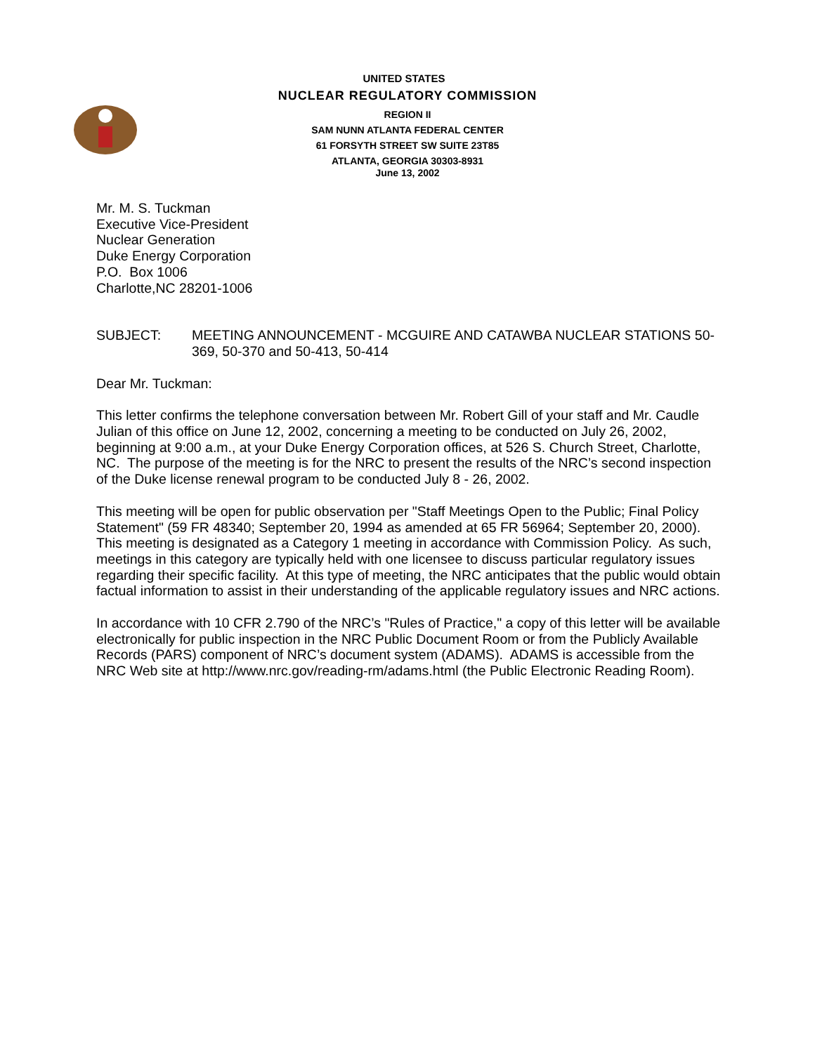UNITED STATES
NUCLEAR REGULATORY COMMISSION
REGION II
SAM NUNN ATLANTA FEDERAL CENTER
61 FORSYTH STREET SW SUITE 23T85
ATLANTA, GEORGIA 30303-8931
June 13, 2002
Mr. M. S. Tuckman
Executive Vice-President
Nuclear Generation
Duke Energy Corporation
P.O. Box 1006
Charlotte,NC 28201-1006
SUBJECT: MEETING ANNOUNCEMENT - MCGUIRE AND CATAWBA NUCLEAR STATIONS 50-369, 50-370 and 50-413, 50-414
Dear Mr. Tuckman:
This letter confirms the telephone conversation between Mr. Robert Gill of your staff and Mr. Caudle Julian of this office on June 12, 2002, concerning a meeting to be conducted on July 26, 2002, beginning at 9:00 a.m., at your Duke Energy Corporation offices, at 526 S. Church Street, Charlotte, NC. The purpose of the meeting is for the NRC to present the results of the NRC’s second inspection of the Duke license renewal program to be conducted July 8 - 26, 2002.
This meeting will be open for public observation per "Staff Meetings Open to the Public; Final Policy Statement" (59 FR 48340; September 20, 1994 as amended at 65 FR 56964; September 20, 2000). This meeting is designated as a Category 1 meeting in accordance with Commission Policy. As such, meetings in this category are typically held with one licensee to discuss particular regulatory issues regarding their specific facility. At this type of meeting, the NRC anticipates that the public would obtain factual information to assist in their understanding of the applicable regulatory issues and NRC actions.
In accordance with 10 CFR 2.790 of the NRC’s "Rules of Practice," a copy of this letter will be available electronically for public inspection in the NRC Public Document Room or from the Publicly Available Records (PARS) component of NRC’s document system (ADAMS). ADAMS is accessible from the NRC Web site at http://www.nrc.gov/reading-rm/adams.html (the Public Electronic Reading Room).